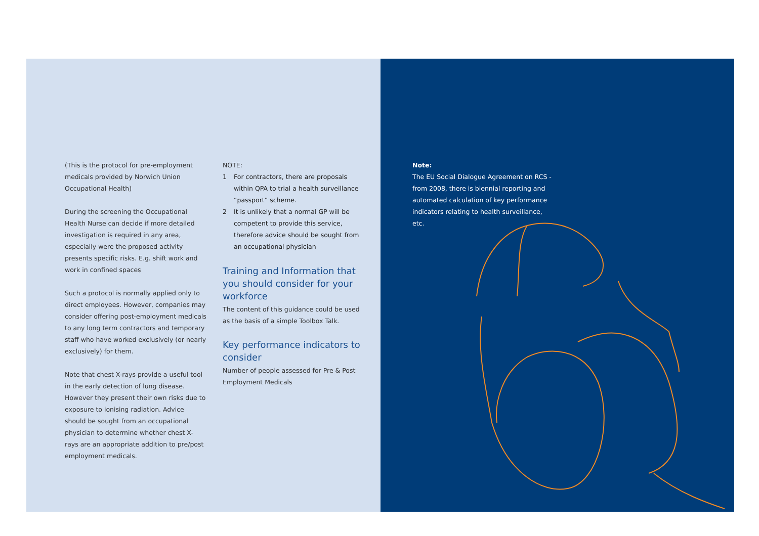(This is the protocol for pre-employment medicals provided by Norwich Union Occupational Health)
During the screening the Occupational Health Nurse can decide if more detailed investigation is required in any area, especially were the proposed activity presents specific risks. E.g. shift work and work in confined spaces
Such a protocol is normally applied only to direct employees. However, companies may consider offering post-employment medicals to any long term contractors and temporary staff who have worked exclusively (or nearly exclusively) for them.
Note that chest X-rays provide a useful tool in the early detection of lung disease. However they present their own risks due to exposure to ionising radiation. Advice should be sought from an occupational physician to determine whether chest X-rays are an appropriate addition to pre/post employment medicals.
NOTE:
1 For contractors, there are proposals within QPA to trial a health surveillance “passport” scheme.
2 It is unlikely that a normal GP will be competent to provide this service, therefore advice should be sought from an occupational physician
Training and Information that you should consider for your workforce
The content of this guidance could be used as the basis of a simple Toolbox Talk.
Key performance indicators to consider
Number of people assessed for Pre & Post Employment Medicals
Note:
The EU Social Dialogue Agreement on RCS - from 2008, there is biennial reporting and automated calculation of key performance indicators relating to health surveillance, etc.